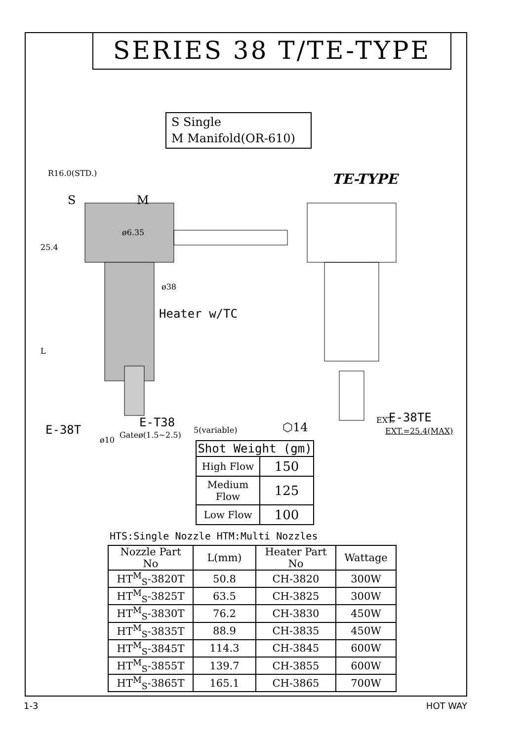SERIES 38 T/TE-TYPE
S Single
M Manifold(OR-610)
R16.0(STD.) TE-TYPE
S M
25.4
ø6.35
ø38
Heater w/TC
L
E-T38
E-38T Gateø(1.5~2.5)
⬡14
EXT.
5(variable)
E-38TE
EXT.=25.4(MAX)
ø10
| Shot Weight (gm) | |
| --- | --- |
| High Flow | 150 |
| Medium Flow | 125 |
| Low Flow | 100 |
HTS:Single Nozzle HTM:Multi Nozzles
| Nozzle Part No | L(mm) | Heater Part No | Wattage |
| --- | --- | --- | --- |
| HT<sup>M</sup><sub>S</sub>-3820T | 50.8 | CH-3820 | 300W |
| HT<sup>M</sup><sub>S</sub>-3825T | 63.5 | CH-3825 | 300W |
| HT<sup>M</sup><sub>S</sub>-3830T | 76.2 | CH-3830 | 450W |
| HT<sup>M</sup><sub>S</sub>-3835T | 88.9 | CH-3835 | 450W |
| HT<sup>M</sup><sub>S</sub>-3845T | 114.3 | CH-3845 | 600W |
| HT<sup>M</sup><sub>S</sub>-3855T | 139.7 | CH-3855 | 600W |
| HT<sup>M</sup><sub>S</sub>-3865T | 165.1 | CH-3865 | 700W |
1-3 HOT WAY